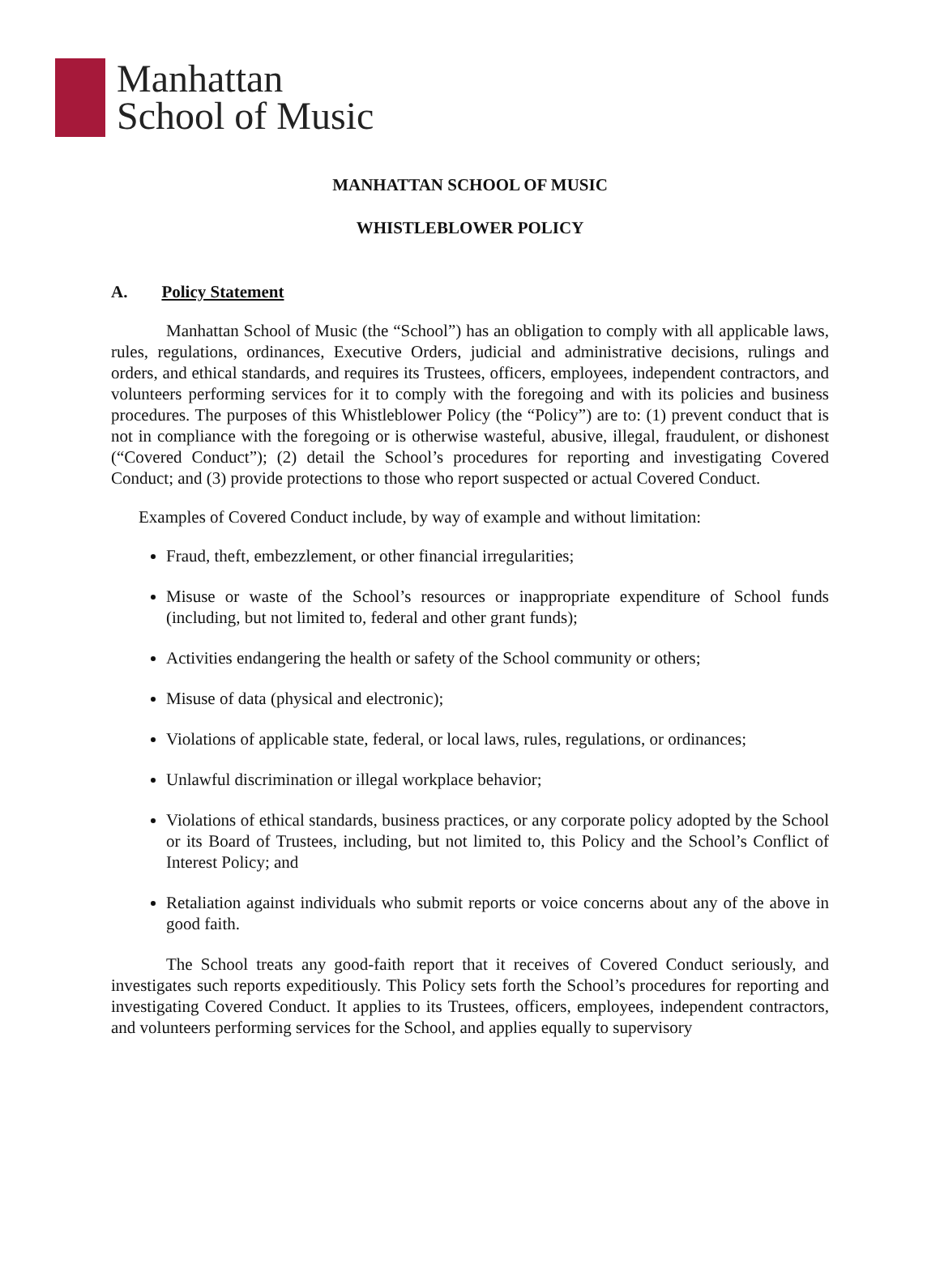Manhattan
School of Music
MANHATTAN SCHOOL OF MUSIC
WHISTLEBLOWER POLICY
A. Policy Statement
Manhattan School of Music (the “School”) has an obligation to comply with all applicable laws, rules, regulations, ordinances, Executive Orders, judicial and administrative decisions, rulings and orders, and ethical standards, and requires its Trustees, officers, employees, independent contractors, and volunteers performing services for it to comply with the foregoing and with its policies and business procedures. The purposes of this Whistleblower Policy (the “Policy”) are to: (1) prevent conduct that is not in compliance with the foregoing or is otherwise wasteful, abusive, illegal, fraudulent, or dishonest (“Covered Conduct”); (2) detail the School’s procedures for reporting and investigating Covered Conduct; and (3) provide protections to those who report suspected or actual Covered Conduct.
Examples of Covered Conduct include, by way of example and without limitation:
Fraud, theft, embezzlement, or other financial irregularities;
Misuse or waste of the School’s resources or inappropriate expenditure of School funds (including, but not limited to, federal and other grant funds);
Activities endangering the health or safety of the School community or others;
Misuse of data (physical and electronic);
Violations of applicable state, federal, or local laws, rules, regulations, or ordinances;
Unlawful discrimination or illegal workplace behavior;
Violations of ethical standards, business practices, or any corporate policy adopted by the School or its Board of Trustees, including, but not limited to, this Policy and the School’s Conflict of Interest Policy; and
Retaliation against individuals who submit reports or voice concerns about any of the above in good faith.
The School treats any good-faith report that it receives of Covered Conduct seriously, and investigates such reports expeditiously. This Policy sets forth the School’s procedures for reporting and investigating Covered Conduct. It applies to its Trustees, officers, employees, independent contractors, and volunteers performing services for the School, and applies equally to supervisory